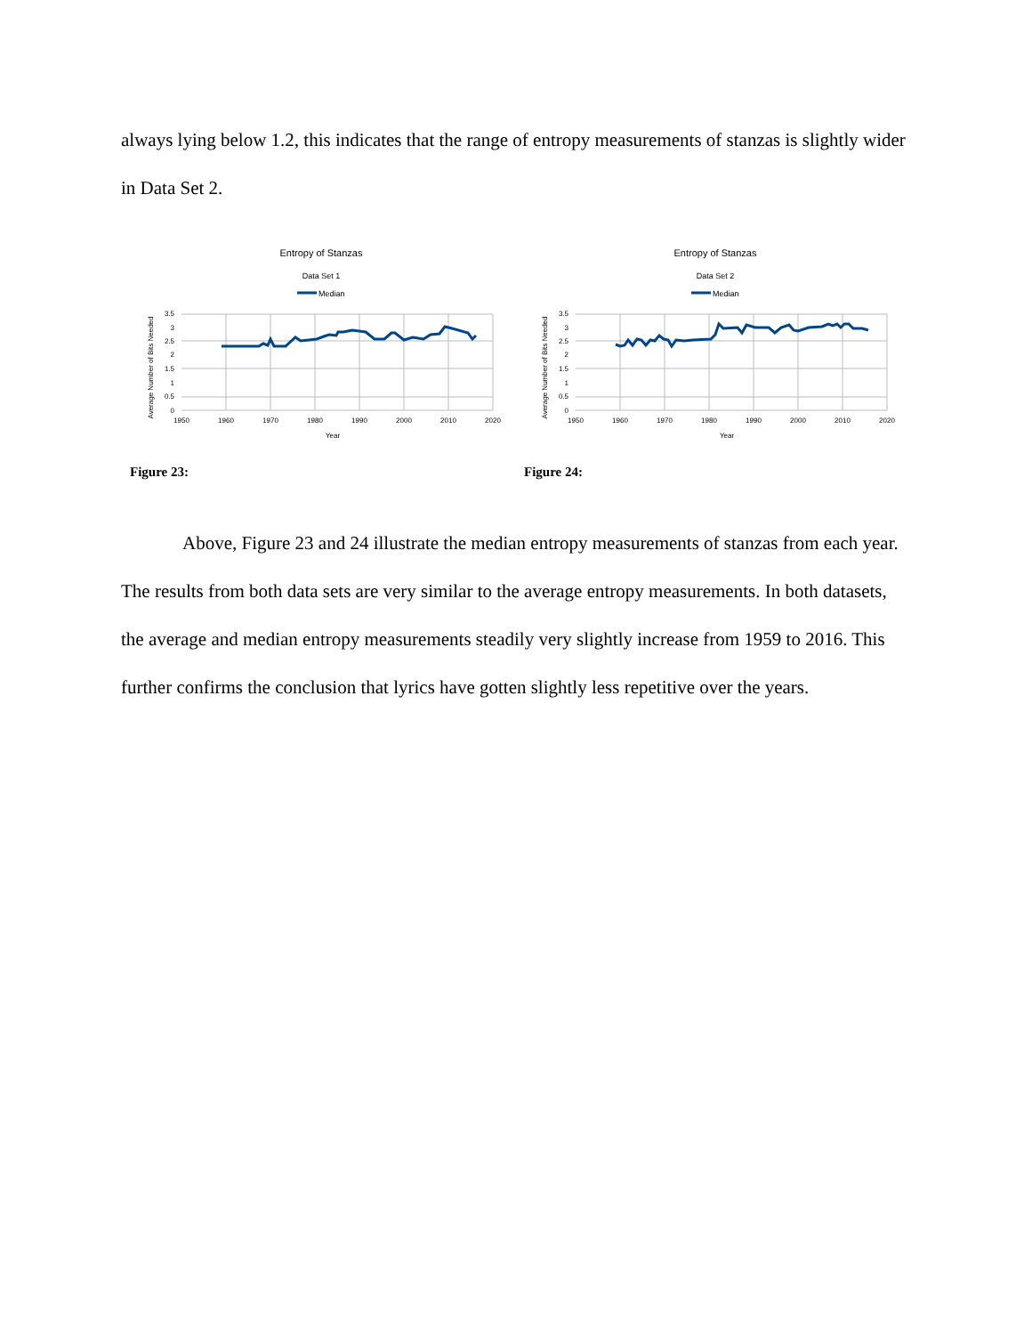always lying below 1.2, this indicates that the range of entropy measurements of stanzas is slightly wider in Data Set 2.
Entropy of Stanzas
Data Set 1
Median
3.5
3
2.5
2
1.5
1
0.5
0
1950
1960
1970
1980
1990
2000
2010
2020
Year
Average Number of Bits Needed
Figure 23:
Entropy of Stanzas
Data Set 2
Median
3.5
3
2.5
2
1.5
1
0.5
0
1950
1960
1970
1980
1990
2000
2010
2020
Year
Average Number of Bits Needed
Figure 24:
Above, Figure 23 and 24 illustrate the median entropy measurements of stanzas from each year. The results from both data sets are very similar to the average entropy measurements. In both datasets, the average and median entropy measurements steadily very slightly increase from 1959 to 2016. This further confirms the conclusion that lyrics have gotten slightly less repetitive over the years.